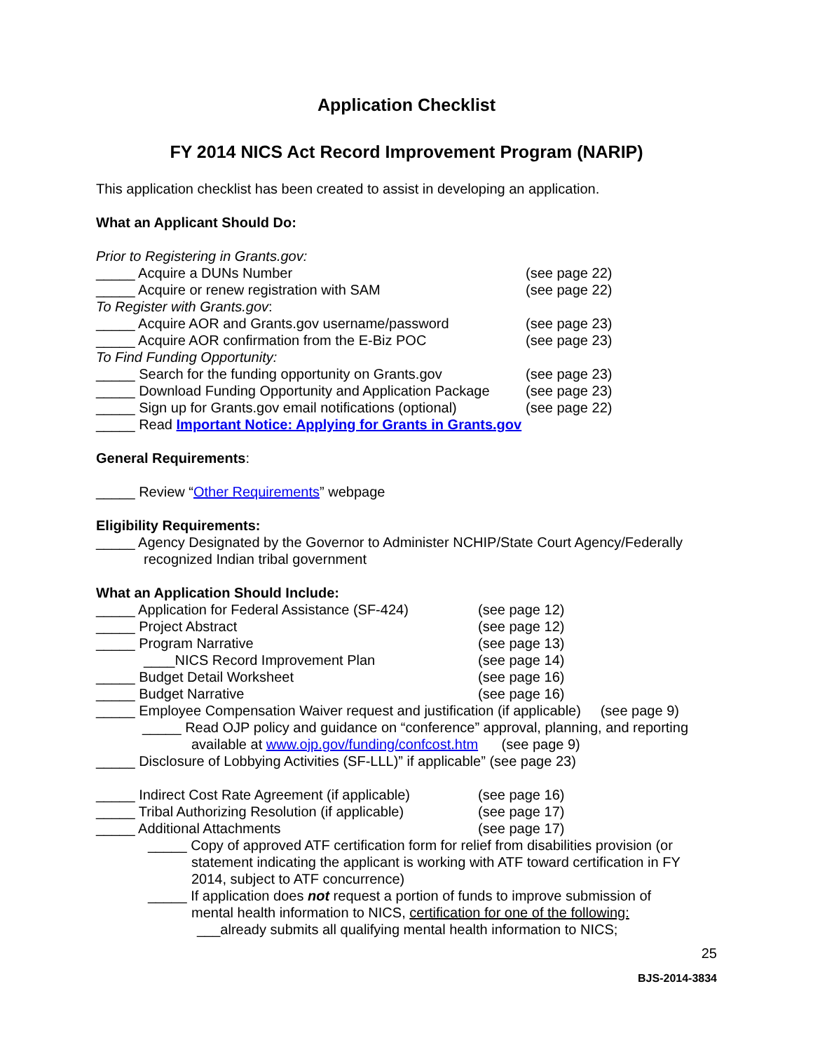Application Checklist
FY 2014 NICS Act Record Improvement Program (NARIP)
This application checklist has been created to assist in developing an application.
What an Applicant Should Do:
Prior to Registering in Grants.gov:
_____ Acquire a DUNs Number (see page 22)
_____ Acquire or renew registration with SAM (see page 22)
To Register with Grants.gov:
_____ Acquire AOR and Grants.gov username/password (see page 23)
_____ Acquire AOR confirmation from the E-Biz POC (see page 23)
To Find Funding Opportunity:
_____ Search for the funding opportunity on Grants.gov (see page 23)
_____ Download Funding Opportunity and Application Package (see page 23)
_____ Sign up for Grants.gov email notifications (optional) (see page 22)
_____ Read Important Notice: Applying for Grants in Grants.gov
General Requirements:
_____ Review “Other Requirements” webpage
Eligibility Requirements:
_____ Agency Designated by the Governor to Administer NCHIP/State Court Agency/Federally
recognized Indian tribal government
What an Application Should Include:
_____ Application for Federal Assistance (SF-424) (see page 12)
_____ Project Abstract (see page 12)
_____ Program Narrative (see page 13)
____NICS Record Improvement Plan (see page 14)
_____ Budget Detail Worksheet (see page 16)
_____ Budget Narrative (see page 16)
_____ Employee Compensation Waiver request and justification (if applicable) (see page 9)
_____ Read OJP policy and guidance on “conference” approval, planning, and reporting
available at www.ojp.gov/funding/confcost.htm (see page 9)
_____ Disclosure of Lobbying Activities (SF-LLL)” if applicable” (see page 23)
_____ Indirect Cost Rate Agreement (if applicable) (see page 16)
_____ Tribal Authorizing Resolution (if applicable) (see page 17)
_____ Additional Attachments (see page 17)
_____ Copy of approved ATF certification form for relief from disabilities provision (or
statement indicating the applicant is working with ATF toward certification in FY
2014, subject to ATF concurrence)
_____ If application does not request a portion of funds to improve submission of
mental health information to NICS, certification for one of the following:
___already submits all qualifying mental health information to NICS;
25
BJS-2014-3834